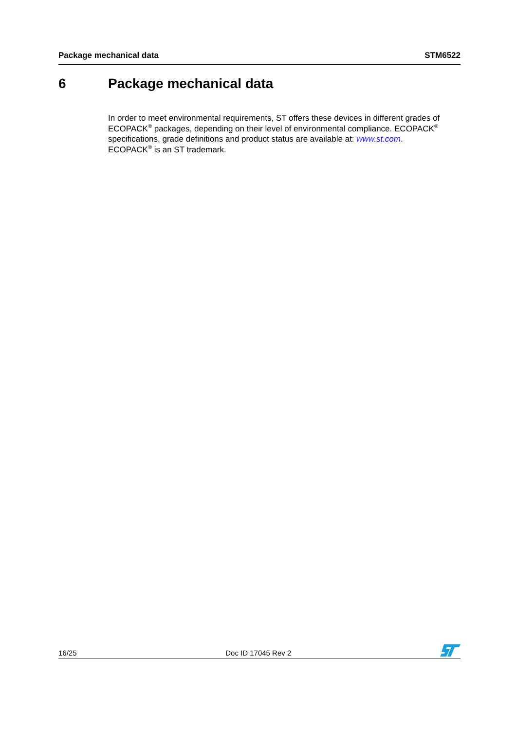Package mechanical data STM6522
6 Package mechanical data
In order to meet environmental requirements, ST offers these devices in different grades of ECOPACK<sup>®</sup> packages, depending on their level of environmental compliance. ECOPACK<sup>®</sup> specifications, grade definitions and product status are available at: www.st.com.
ECOPACK<sup>®</sup> is an ST trademark.
16/25 Doc ID 17045 Rev 2